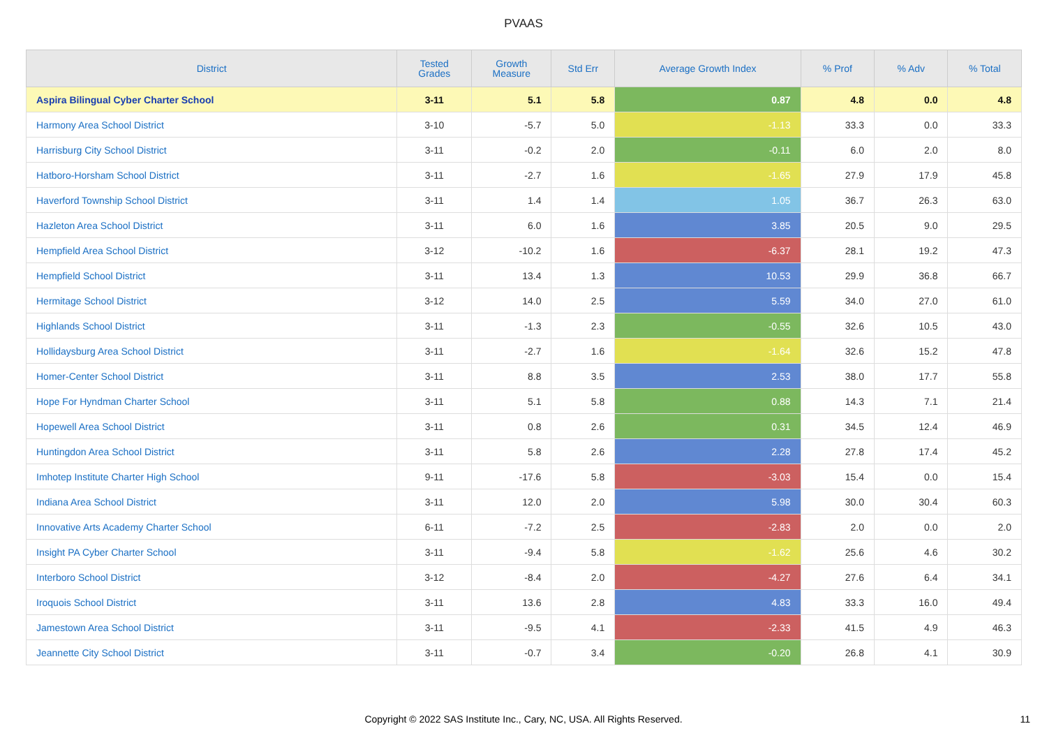PVAAS
| District | Tested Grades | Growth Measure | Std Err | Average Growth Index | % Prof | % Adv | % Total |
| --- | --- | --- | --- | --- | --- | --- | --- |
| Aspira Bilingual Cyber Charter School | 3-11 | 5.1 | 5.8 | 0.87 | 4.8 | 0.0 | 4.8 |
| Harmony Area School District | 3-10 | -5.7 | 5.0 | -1.13 | 33.3 | 0.0 | 33.3 |
| Harrisburg City School District | 3-11 | -0.2 | 2.0 | -0.11 | 6.0 | 2.0 | 8.0 |
| Hatboro-Horsham School District | 3-11 | -2.7 | 1.6 | -1.65 | 27.9 | 17.9 | 45.8 |
| Haverford Township School District | 3-11 | 1.4 | 1.4 | 1.05 | 36.7 | 26.3 | 63.0 |
| Hazleton Area School District | 3-11 | 6.0 | 1.6 | 3.85 | 20.5 | 9.0 | 29.5 |
| Hempfield Area School District | 3-12 | -10.2 | 1.6 | -6.37 | 28.1 | 19.2 | 47.3 |
| Hempfield School District | 3-11 | 13.4 | 1.3 | 10.53 | 29.9 | 36.8 | 66.7 |
| Hermitage School District | 3-12 | 14.0 | 2.5 | 5.59 | 34.0 | 27.0 | 61.0 |
| Highlands School District | 3-11 | -1.3 | 2.3 | -0.55 | 32.6 | 10.5 | 43.0 |
| Hollidaysburg Area School District | 3-11 | -2.7 | 1.6 | -1.64 | 32.6 | 15.2 | 47.8 |
| Homer-Center School District | 3-11 | 8.8 | 3.5 | 2.53 | 38.0 | 17.7 | 55.8 |
| Hope For Hyndman Charter School | 3-11 | 5.1 | 5.8 | 0.88 | 14.3 | 7.1 | 21.4 |
| Hopewell Area School District | 3-11 | 0.8 | 2.6 | 0.31 | 34.5 | 12.4 | 46.9 |
| Huntingdon Area School District | 3-11 | 5.8 | 2.6 | 2.28 | 27.8 | 17.4 | 45.2 |
| Imhotep Institute Charter High School | 9-11 | -17.6 | 5.8 | -3.03 | 15.4 | 0.0 | 15.4 |
| Indiana Area School District | 3-11 | 12.0 | 2.0 | 5.98 | 30.0 | 30.4 | 60.3 |
| Innovative Arts Academy Charter School | 6-11 | -7.2 | 2.5 | -2.83 | 2.0 | 0.0 | 2.0 |
| Insight PA Cyber Charter School | 3-11 | -9.4 | 5.8 | -1.62 | 25.6 | 4.6 | 30.2 |
| Interboro School District | 3-12 | -8.4 | 2.0 | -4.27 | 27.6 | 6.4 | 34.1 |
| Iroquois School District | 3-11 | 13.6 | 2.8 | 4.83 | 33.3 | 16.0 | 49.4 |
| Jamestown Area School District | 3-11 | -9.5 | 4.1 | -2.33 | 41.5 | 4.9 | 46.3 |
| Jeannette City School District | 3-11 | -0.7 | 3.4 | -0.20 | 26.8 | 4.1 | 30.9 |
Copyright © 2022 SAS Institute Inc., Cary, NC, USA. All Rights Reserved.
11